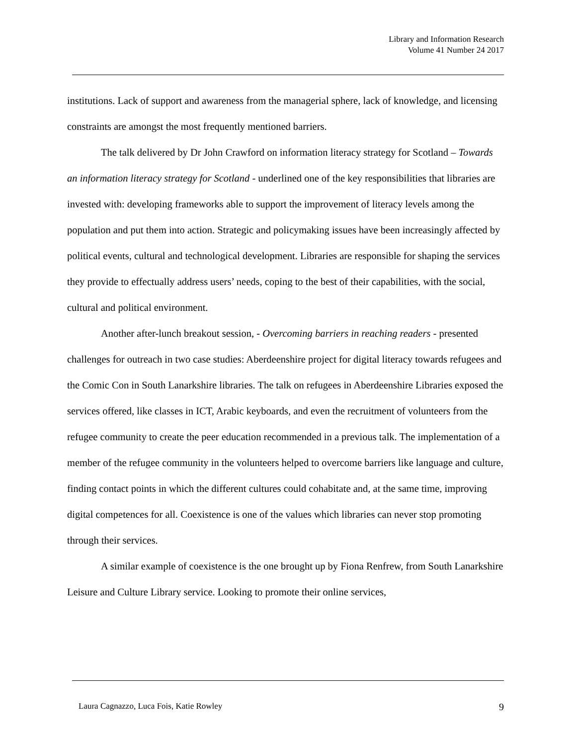Library and Information Research
Volume 41 Number 24 2017
institutions. Lack of support and awareness from the managerial sphere, lack of knowledge, and licensing constraints are amongst the most frequently mentioned barriers.
The talk delivered by Dr John Crawford on information literacy strategy for Scotland – Towards an information literacy strategy for Scotland - underlined one of the key responsibilities that libraries are invested with: developing frameworks able to support the improvement of literacy levels among the population and put them into action. Strategic and policymaking issues have been increasingly affected by political events, cultural and technological development. Libraries are responsible for shaping the services they provide to effectually address users’ needs, coping to the best of their capabilities, with the social, cultural and political environment.
Another after-lunch breakout session, - Overcoming barriers in reaching readers - presented challenges for outreach in two case studies: Aberdeenshire project for digital literacy towards refugees and the Comic Con in South Lanarkshire libraries. The talk on refugees in Aberdeenshire Libraries exposed the services offered, like classes in ICT, Arabic keyboards, and even the recruitment of volunteers from the refugee community to create the peer education recommended in a previous talk. The implementation of a member of the refugee community in the volunteers helped to overcome barriers like language and culture, finding contact points in which the different cultures could cohabitate and, at the same time, improving digital competences for all. Coexistence is one of the values which libraries can never stop promoting through their services.
A similar example of coexistence is the one brought up by Fiona Renfrew, from South Lanarkshire Leisure and Culture Library service. Looking to promote their online services,
Laura Cagnazzo, Luca Fois, Katie Rowley 9